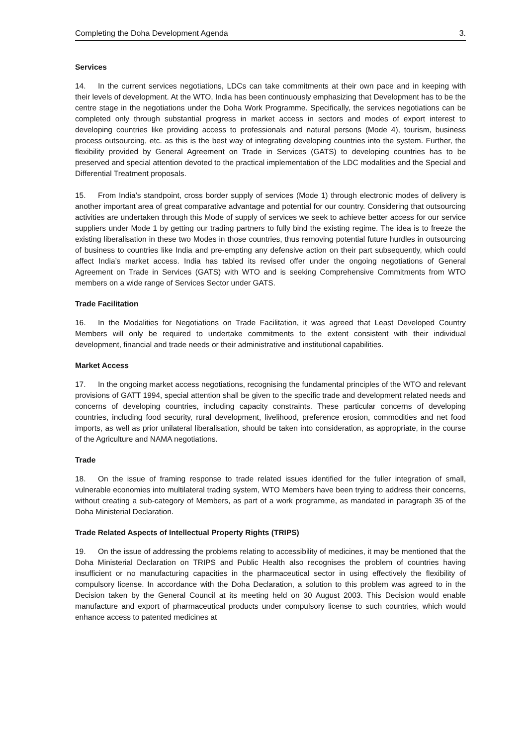Completing the Doha Development Agenda 3.
Services
14. In the current services negotiations, LDCs can take commitments at their own pace and in keeping with their levels of development. At the WTO, India has been continuously emphasizing that Development has to be the centre stage in the negotiations under the Doha Work Programme. Specifically, the services negotiations can be completed only through substantial progress in market access in sectors and modes of export interest to developing countries like providing access to professionals and natural persons (Mode 4), tourism, business process outsourcing, etc. as this is the best way of integrating developing countries into the system. Further, the flexibility provided by General Agreement on Trade in Services (GATS) to developing countries has to be preserved and special attention devoted to the practical implementation of the LDC modalities and the Special and Differential Treatment proposals.
15. From India’s standpoint, cross border supply of services (Mode 1) through electronic modes of delivery is another important area of great comparative advantage and potential for our country. Considering that outsourcing activities are undertaken through this Mode of supply of services we seek to achieve better access for our service suppliers under Mode 1 by getting our trading partners to fully bind the existing regime. The idea is to freeze the existing liberalisation in these two Modes in those countries, thus removing potential future hurdles in outsourcing of business to countries like India and pre-empting any defensive action on their part subsequently, which could affect India’s market access. India has tabled its revised offer under the ongoing negotiations of General Agreement on Trade in Services (GATS) with WTO and is seeking Comprehensive Commitments from WTO members on a wide range of Services Sector under GATS.
Trade Facilitation
16. In the Modalities for Negotiations on Trade Facilitation, it was agreed that Least Developed Country Members will only be required to undertake commitments to the extent consistent with their individual development, financial and trade needs or their administrative and institutional capabilities.
Market Access
17. In the ongoing market access negotiations, recognising the fundamental principles of the WTO and relevant provisions of GATT 1994, special attention shall be given to the specific trade and development related needs and concerns of developing countries, including capacity constraints. These particular concerns of developing countries, including food security, rural development, livelihood, preference erosion, commodities and net food imports, as well as prior unilateral liberalisation, should be taken into consideration, as appropriate, in the course of the Agriculture and NAMA negotiations.
Trade
18. On the issue of framing response to trade related issues identified for the fuller integration of small, vulnerable economies into multilateral trading system, WTO Members have been trying to address their concerns, without creating a sub-category of Members, as part of a work programme, as mandated in paragraph 35 of the Doha Ministerial Declaration.
Trade Related Aspects of Intellectual Property Rights (TRIPS)
19. On the issue of addressing the problems relating to accessibility of medicines, it may be mentioned that the Doha Ministerial Declaration on TRIPS and Public Health also recognises the problem of countries having insufficient or no manufacturing capacities in the pharmaceutical sector in using effectively the flexibility of compulsory license. In accordance with the Doha Declaration, a solution to this problem was agreed to in the Decision taken by the General Council at its meeting held on 30 August 2003. This Decision would enable manufacture and export of pharmaceutical products under compulsory license to such countries, which would enhance access to patented medicines at